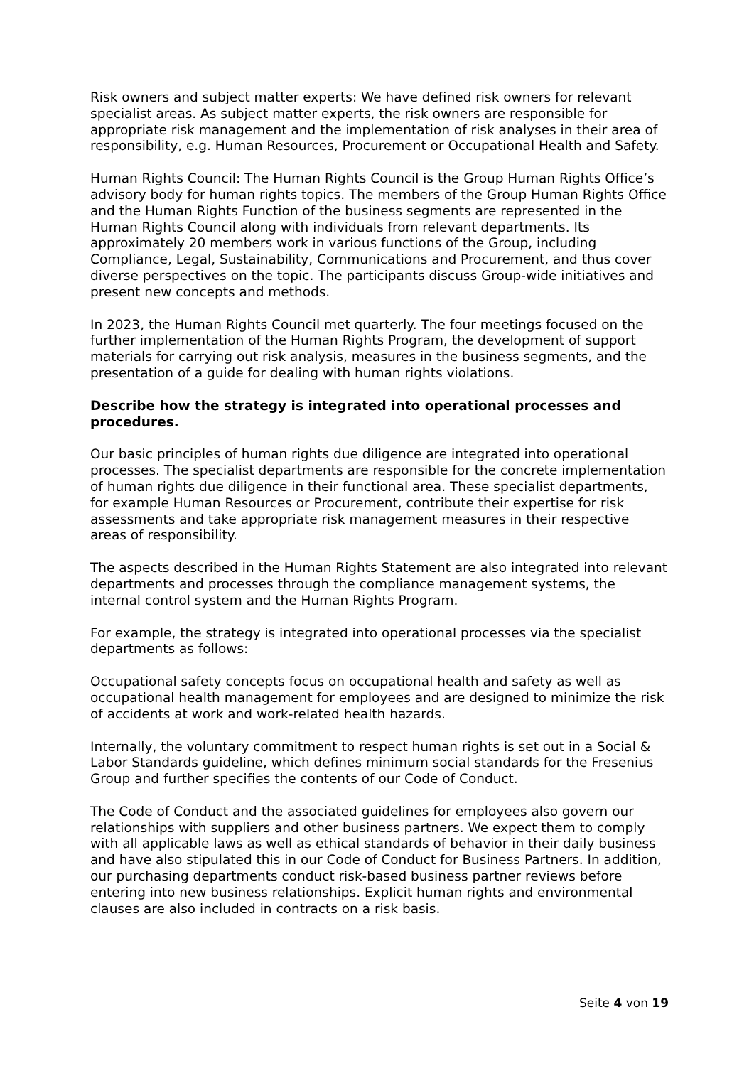Risk owners and subject matter experts: We have defined risk owners for relevant specialist areas. As subject matter experts, the risk owners are responsible for appropriate risk management and the implementation of risk analyses in their area of responsibility, e.g. Human Resources, Procurement or Occupational Health and Safety.
Human Rights Council: The Human Rights Council is the Group Human Rights Office’s advisory body for human rights topics. The members of the Group Human Rights Office and the Human Rights Function of the business segments are represented in the Human Rights Council along with individuals from relevant departments. Its approximately 20 members work in various functions of the Group, including Compliance, Legal, Sustainability, Communications and Procurement, and thus cover diverse perspectives on the topic. The participants discuss Group-wide initiatives and present new concepts and methods.
In 2023, the Human Rights Council met quarterly. The four meetings focused on the further implementation of the Human Rights Program, the development of support materials for carrying out risk analysis, measures in the business segments, and the presentation of a guide for dealing with human rights violations.
Describe how the strategy is integrated into operational processes and procedures.
Our basic principles of human rights due diligence are integrated into operational processes. The specialist departments are responsible for the concrete implementation of human rights due diligence in their functional area. These specialist departments, for example Human Resources or Procurement, contribute their expertise for risk assessments and take appropriate risk management measures in their respective areas of responsibility.
The aspects described in the Human Rights Statement are also integrated into relevant departments and processes through the compliance management systems, the internal control system and the Human Rights Program.
For example, the strategy is integrated into operational processes via the specialist departments as follows:
Occupational safety concepts focus on occupational health and safety as well as occupational health management for employees and are designed to minimize the risk of accidents at work and work-related health hazards.
Internally, the voluntary commitment to respect human rights is set out in a Social & Labor Standards guideline, which defines minimum social standards for the Fresenius Group and further specifies the contents of our Code of Conduct.
The Code of Conduct and the associated guidelines for employees also govern our relationships with suppliers and other business partners. We expect them to comply with all applicable laws as well as ethical standards of behavior in their daily business and have also stipulated this in our Code of Conduct for Business Partners. In addition, our purchasing departments conduct risk-based business partner reviews before entering into new business relationships. Explicit human rights and environmental clauses are also included in contracts on a risk basis.
Seite 4 von 19